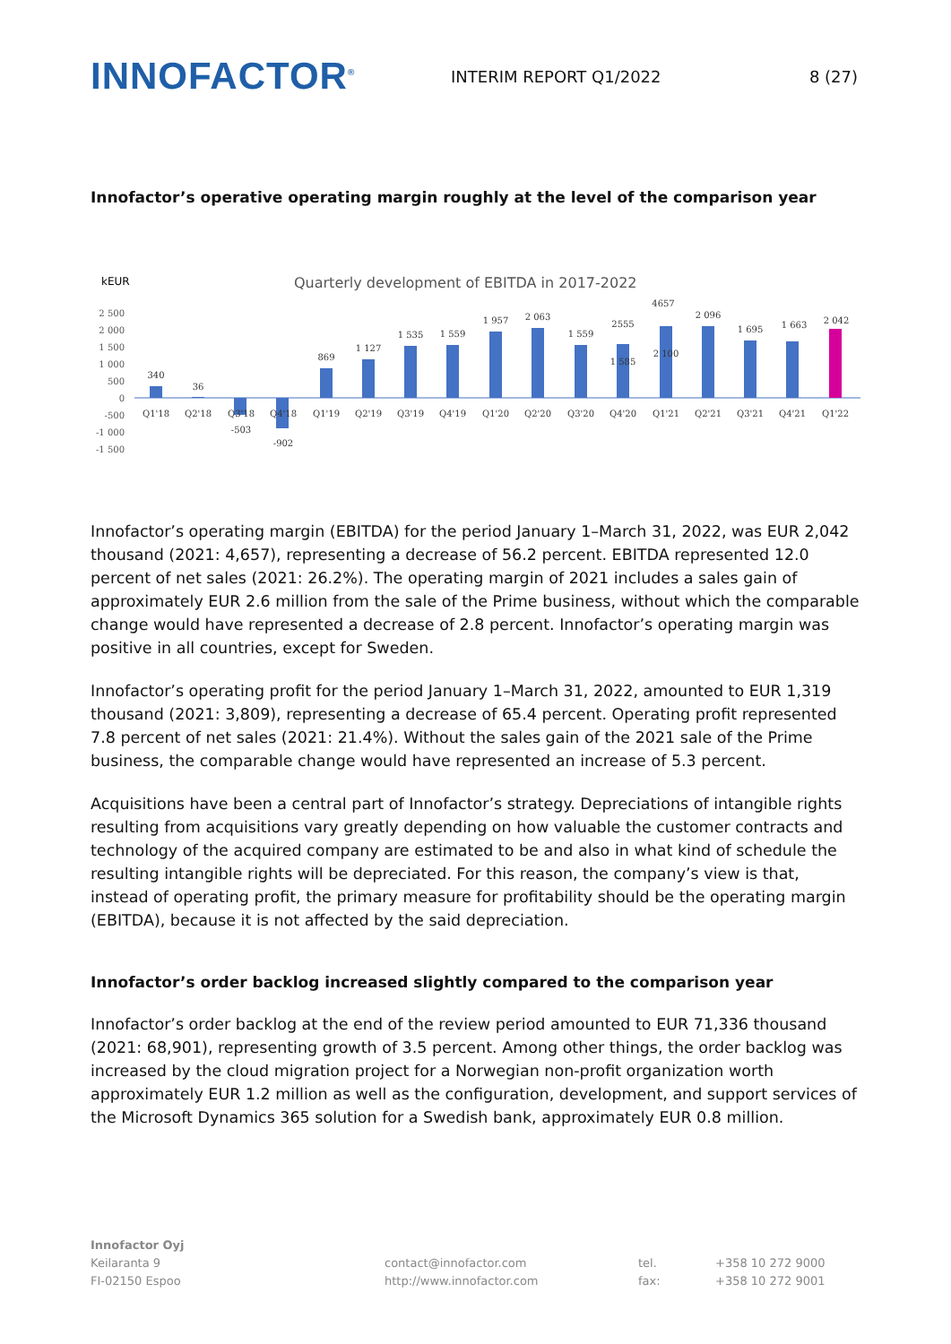INNOFACTOR<sup>®</sup>
INTERIM REPORT Q1/2022 8 (27)
Innofactor’s operative operating margin roughly at the level of the comparison year
kEUR
Quarterly development of EBITDA in 2017-2022
2 500
2 000
1 500
1 000
500
0
-500
-1 000
-1 500
340
36
-503
-902
869
1 127
1 535
1 559
1 957
2 063
1 559
2555
1 585
4657
2 100
2 096
1 695
1 663
2 042
Q1'18
Q2'18
Q3'18
Q4'18
Q1'19
Q2'19
Q3'19
Q4'19
Q1'20
Q2'20
Q3'20
Q4'20
Q1'21
Q2'21
Q3'21
Q4'21
Q1'22
Innofactor’s operating margin (EBITDA) for the period January 1–March 31, 2022, was EUR 2,042 thousand (2021: 4,657), representing a decrease of 56.2 percent. EBITDA represented 12.0 percent of net sales (2021: 26.2%). The operating margin of 2021 includes a sales gain of approximately EUR 2.6 million from the sale of the Prime business, without which the comparable change would have represented a decrease of 2.8 percent. Innofactor’s operating margin was positive in all countries, except for Sweden.
Innofactor’s operating profit for the period January 1–March 31, 2022, amounted to EUR 1,319 thousand (2021: 3,809), representing a decrease of 65.4 percent. Operating profit represented 7.8 percent of net sales (2021: 21.4%). Without the sales gain of the 2021 sale of the Prime business, the comparable change would have represented an increase of 5.3 percent.
Acquisitions have been a central part of Innofactor’s strategy. Depreciations of intangible rights resulting from acquisitions vary greatly depending on how valuable the customer contracts and technology of the acquired company are estimated to be and also in what kind of schedule the resulting intangible rights will be depreciated. For this reason, the company’s view is that, instead of operating profit, the primary measure for profitability should be the operating margin (EBITDA), because it is not affected by the said depreciation.
Innofactor’s order backlog increased slightly compared to the comparison year
Innofactor’s order backlog at the end of the review period amounted to EUR 71,336 thousand (2021: 68,901), representing growth of 3.5 percent. Among other things, the order backlog was increased by the cloud migration project for a Norwegian non-profit organization worth approximately EUR 1.2 million as well as the configuration, development, and support services of the Microsoft Dynamics 365 solution for a Swedish bank, approximately EUR 0.8 million.
Innofactor Oyj
Keilaranta 9
FI-02150 Espoo
contact@innofactor.com
http://www.innofactor.com
tel.
fax:
+358 10 272 9000
+358 10 272 9001